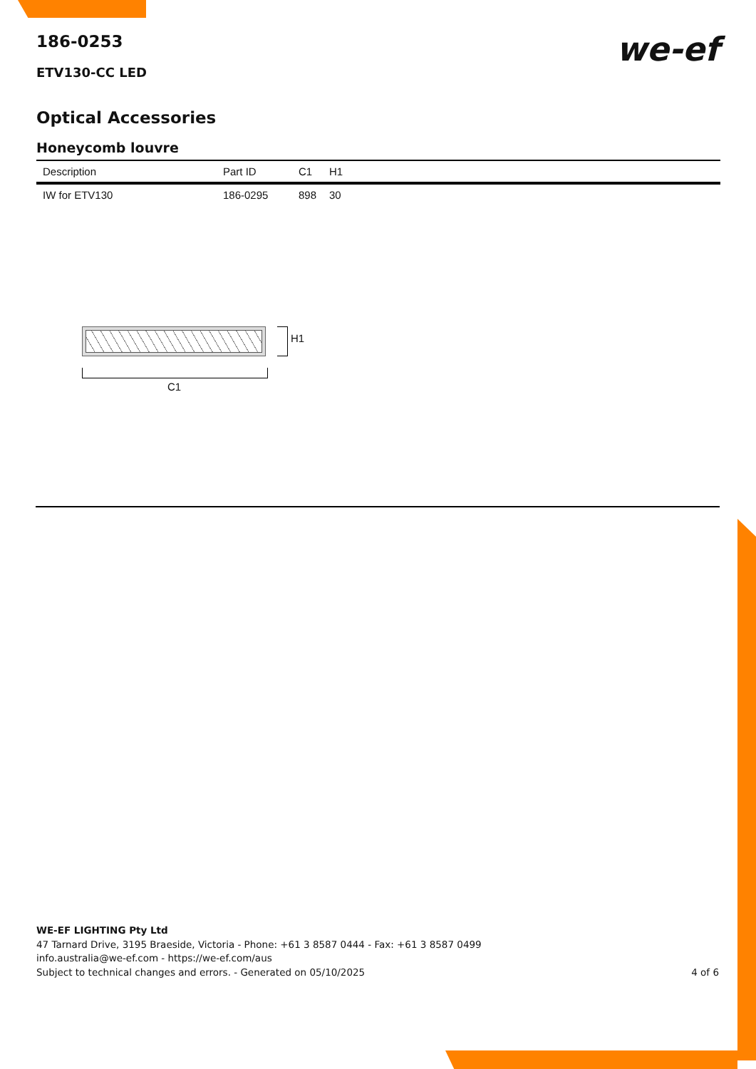we-ef
186-0253
ETV130-CC LED
Optical Accessories
Honeycomb louvre
| Description | Part ID | C1 | H1 |
| --- | --- | --- | --- |
| IW for ETV130 | 186-0295 | 898 | 30 |
H1
C1
WE-EF LIGHTING Pty Ltd
47 Tarnard Drive, 3195 Braeside, Victoria - Phone: +61 3 8587 0444 - Fax: +61 3 8587 0499
info.australia@we-ef.com - https://we-ef.com/aus
Subject to technical changes and errors. - Generated on 05/10/2025 4 of 6